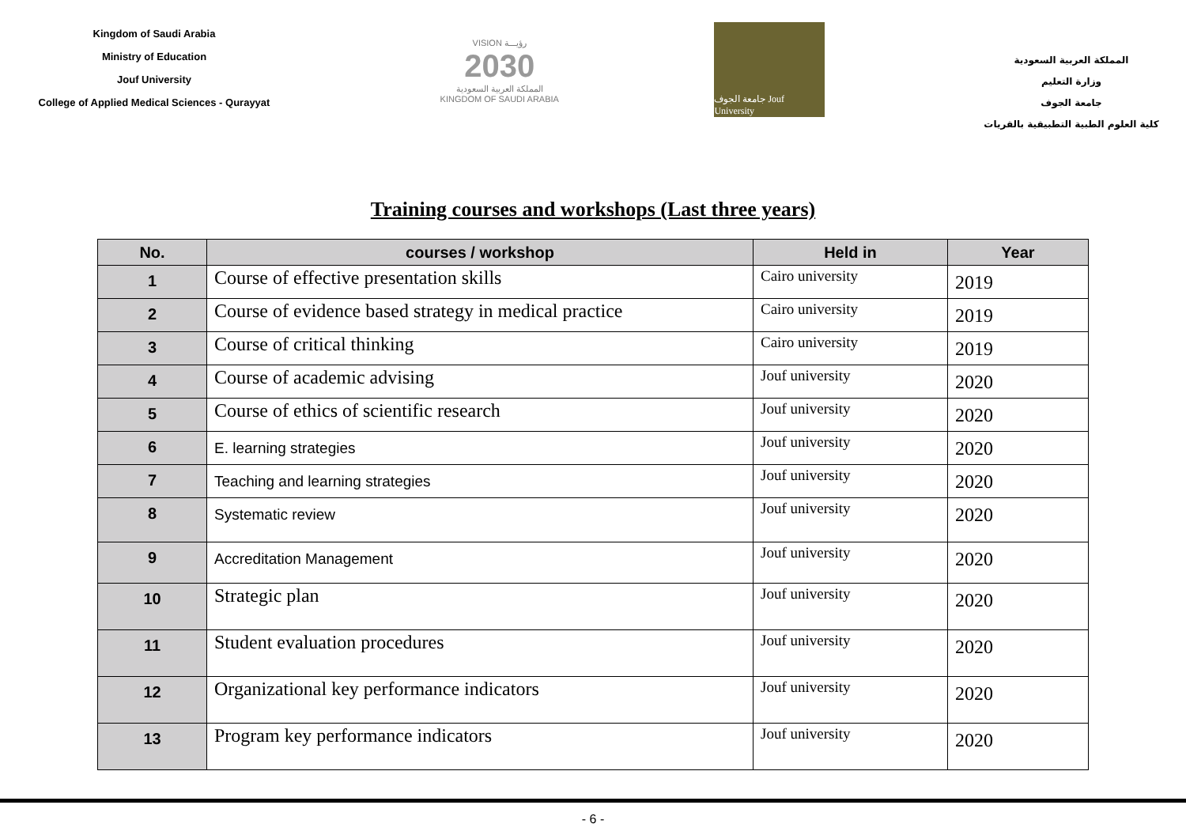Kingdom of Saudi Arabia
Ministry of Education
Jouf University
College of Applied Medical Sciences - Qurayyat
VISION رؤيـــة
2030
المملكة العربية السعودية
KINGDOM OF SAUDI ARABIA
جامعة الجوف Jouf University
المملكة العربية السعودية
وزارة التعليم
جامعة الجوف
كلية العلوم الطبية التطبيقية بالقريات
Training courses and workshops (Last three years)
| No. | courses / workshop | Held in | Year |
| --- | --- | --- | --- |
| 1 | Course of effective presentation skills | Cairo university | 2019 |
| 2 | Course of evidence based strategy in medical practice | Cairo university | 2019 |
| 3 | Course of critical thinking | Cairo university | 2019 |
| 4 | Course of academic advising | Jouf university | 2020 |
| 5 | Course of ethics of scientific research | Jouf university | 2020 |
| 6 | E. learning strategies | Jouf university | 2020 |
| 7 | Teaching and learning strategies | Jouf university | 2020 |
| 8 | Systematic review | Jouf university | 2020 |
| 9 | Accreditation Management | Jouf university | 2020 |
| 10 | Strategic plan | Jouf university | 2020 |
| 11 | Student evaluation procedures | Jouf university | 2020 |
| 12 | Organizational key performance indicators | Jouf university | 2020 |
| 13 | Program key performance indicators | Jouf university | 2020 |
- 6 -